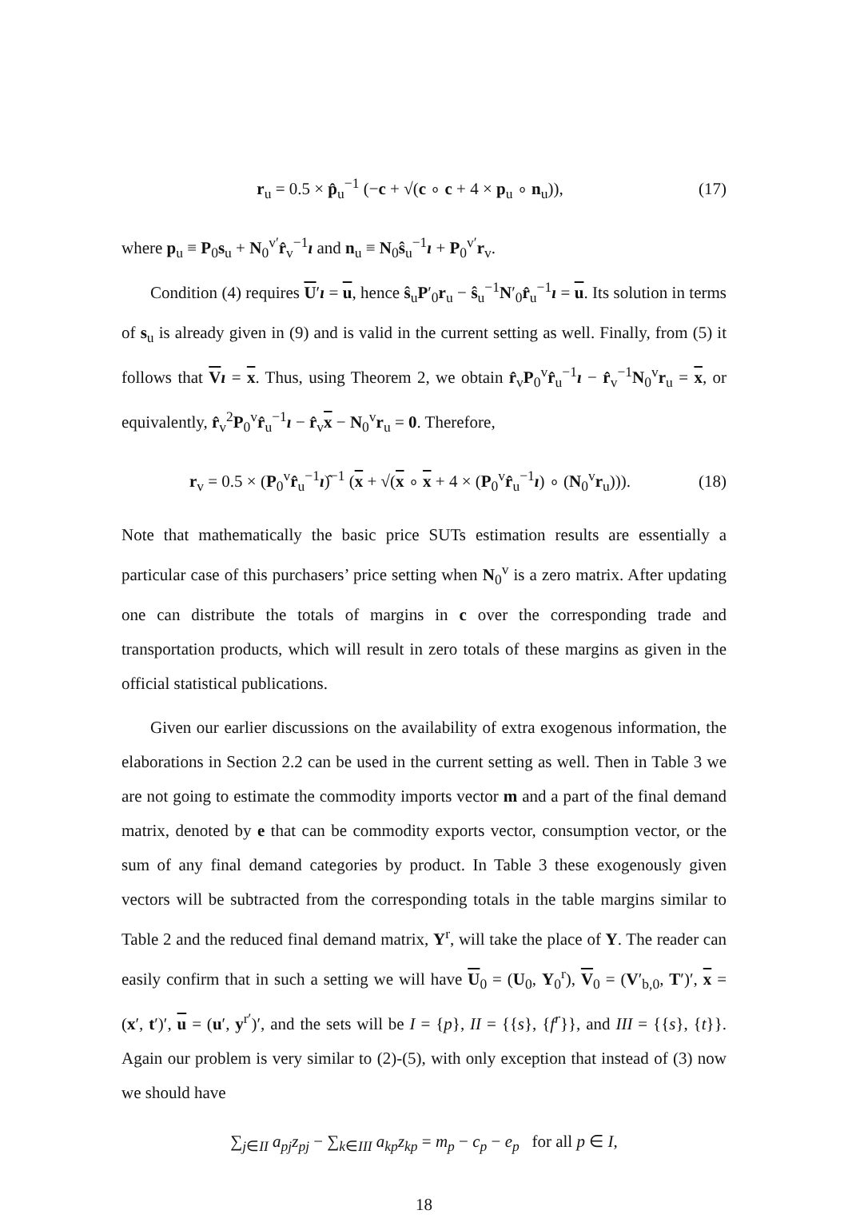r<sub>u</sub> = 0.5 × p̂<sub>u</sub><sup>−1</sup> (−c + √(c ∘ c + 4 × p<sub>u</sub> ∘ n<sub>u</sub>)), (17)
where p<sub>u</sub> ≡ P<sub>0</sub>s<sub>u</sub> + N<sub>0</sub><sup>v′</sup>r̂<sub>v</sub><sup>−1</sup>ı and n<sub>u</sub> ≡ N<sub>0</sub>ŝ<sub>u</sub><sup>−1</sup>ı + P<sub>0</sub><sup>v′</sup>r<sub>v</sub>.
Condition (4) requires U′ı = u, hence ŝ<sub>u</sub>P′<sub>0</sub>r<sub>u</sub> − ŝ<sub>u</sub><sup>−1</sup>N′<sub>0</sub>r̂<sub>u</sub><sup>−1</sup>ı = u. Its solution in terms of s<sub>u</sub> is already given in (9) and is valid in the current setting as well. Finally, from (5) it follows that Vı = x. Thus, using Theorem 2, we obtain r̂<sub>v</sub>P<sub>0</sub><sup>v</sup>r̂<sub>u</sub><sup>−1</sup>ı − r̂<sub>v</sub><sup>−1</sup>N<sub>0</sub><sup>v</sup>r<sub>u</sub> = x, or equivalently, r̂<sub>v</sub><sup>2</sup>P<sub>0</sub><sup>v</sup>r̂<sub>u</sub><sup>−1</sup>ı − r̂<sub>v</sub>x − N<sub>0</sub><sup>v</sup>r<sub>u</sub> = 0. Therefore,
r<sub>v</sub> = 0.5 × (P<sub>0</sub><sup>v</sup>r̂<sub>u</sub><sup>−1</sup>ı)̂<sup>−1</sup> (x + √(x ∘ x + 4 × (P<sub>0</sub><sup>v</sup>r̂<sub>u</sub><sup>−1</sup>ı) ∘ (N<sub>0</sub><sup>v</sup>r<sub>u</sub>))). (18)
Note that mathematically the basic price SUTs estimation results are essentially a particular case of this purchasers’ price setting when N<sub>0</sub><sup>v</sup> is a zero matrix. After updating one can distribute the totals of margins in c over the corresponding trade and transportation products, which will result in zero totals of these margins as given in the official statistical publications.
Given our earlier discussions on the availability of extra exogenous information, the elaborations in Section 2.2 can be used in the current setting as well. Then in Table 3 we are not going to estimate the commodity imports vector m and a part of the final demand matrix, denoted by e that can be commodity exports vector, consumption vector, or the sum of any final demand categories by product. In Table 3 these exogenously given vectors will be subtracted from the corresponding totals in the table margins similar to Table 2 and the reduced final demand matrix, Y<sup>r</sup>, will take the place of Y. The reader can easily confirm that in such a setting we will have U<sub>0</sub> = (U<sub>0</sub>, Y<sub>0</sub><sup>r</sup>), V<sub>0</sub> = (V′<sub>b,0</sub>, T′)′, x = (x′, t′)′, u = (u′, y<sup>r′</sup>)′, and the sets will be I = {p}, II = {{s}, {f<sup>r</sup>}}, and III = {{s}, {t}}. Again our problem is very similar to (2)-(5), with only exception that instead of (3) now we should have
∑<sub>j∈II</sub> a<sub>pj</sub>z<sub>pj</sub> − ∑<sub>k∈III</sub> a<sub>kp</sub>z<sub>kp</sub> = m<sub>p</sub> − c<sub>p</sub> − e<sub>p</sub> for all p ∈ I,
18